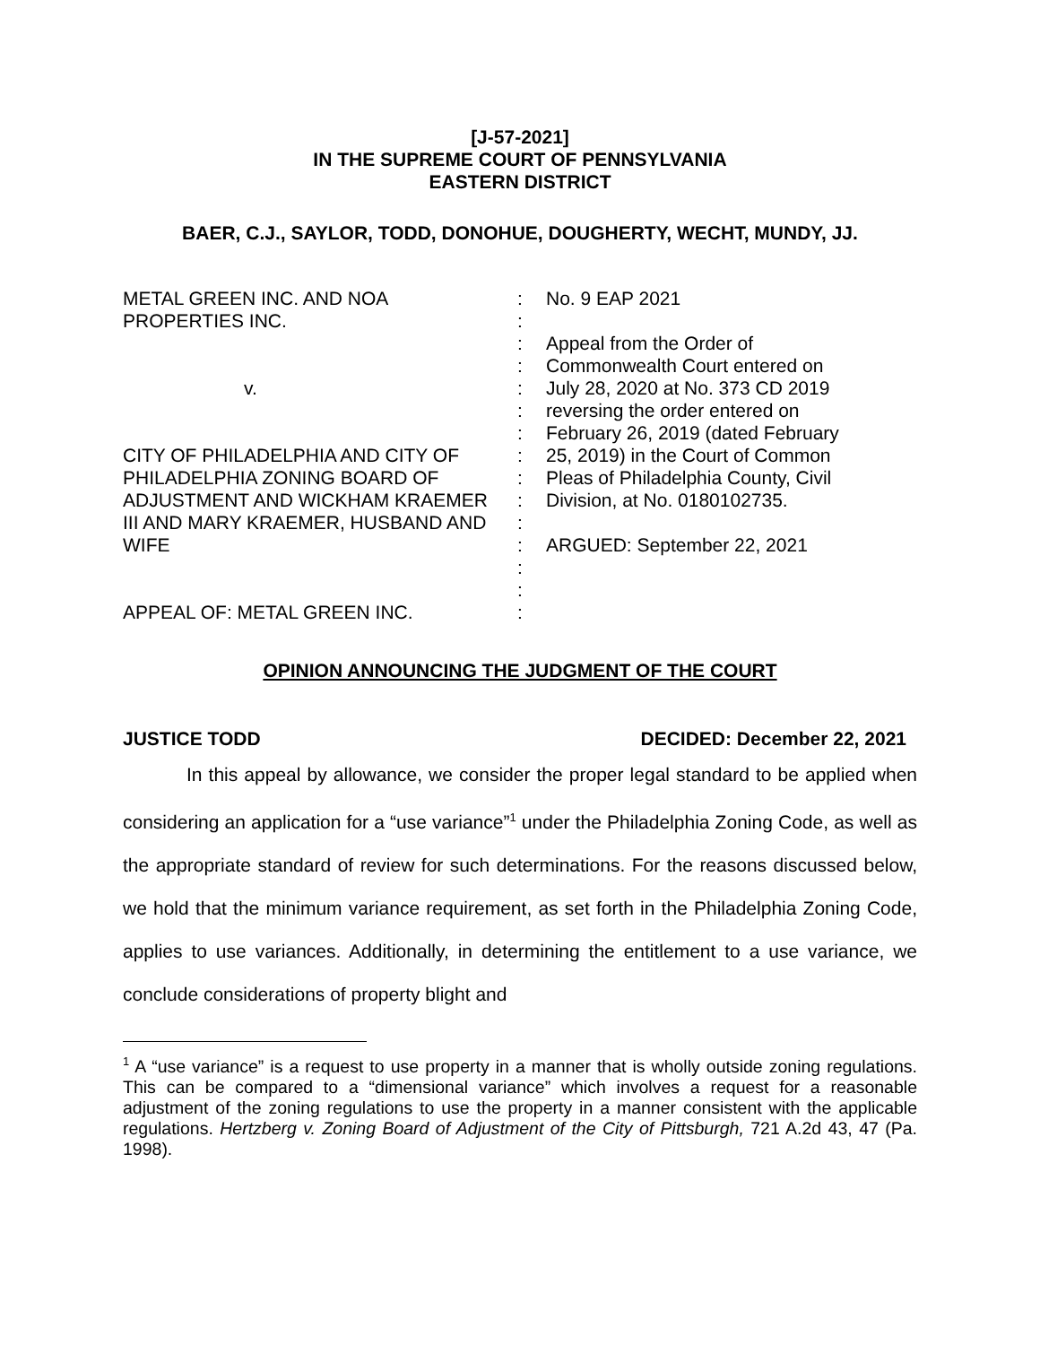[J-57-2021]
IN THE SUPREME COURT OF PENNSYLVANIA
EASTERN DISTRICT
BAER, C.J., SAYLOR, TODD, DONOHUE, DOUGHERTY, WECHT, MUNDY, JJ.
METAL GREEN INC. AND NOA
PROPERTIES INC.
v.
CITY OF PHILADELPHIA AND CITY OF
PHILADELPHIA ZONING BOARD OF
ADJUSTMENT AND WICKHAM KRAEMER
III AND MARY KRAEMER, HUSBAND AND
WIFE
APPEAL OF: METAL GREEN INC.
:
:
:
:
:
:
:
:
:
:
:
:
:
:
:
No. 9 EAP 2021
Appeal from the Order of
Commonwealth Court entered on
July 28, 2020 at No. 373 CD 2019
reversing the order entered on
February 26, 2019 (dated February
25, 2019) in the Court of Common
Pleas of Philadelphia County, Civil
Division, at No. 0180102735.
ARGUED: September 22, 2021
OPINION ANNOUNCING THE JUDGMENT OF THE COURT
JUSTICE TODD DECIDED: December 22, 2021
In this appeal by allowance, we consider the proper legal standard to be applied when considering an application for a “use variance”<sup>1</sup> under the Philadelphia Zoning Code, as well as the appropriate standard of review for such determinations. For the reasons discussed below, we hold that the minimum variance requirement, as set forth in the Philadelphia Zoning Code, applies to use variances. Additionally, in determining the entitlement to a use variance, we conclude considerations of property blight and
<sup>1</sup> A “use variance” is a request to use property in a manner that is wholly outside zoning regulations. This can be compared to a “dimensional variance” which involves a request for a reasonable adjustment of the zoning regulations to use the property in a manner consistent with the applicable regulations. Hertzberg v. Zoning Board of Adjustment of the City of Pittsburgh, 721 A.2d 43, 47 (Pa. 1998).